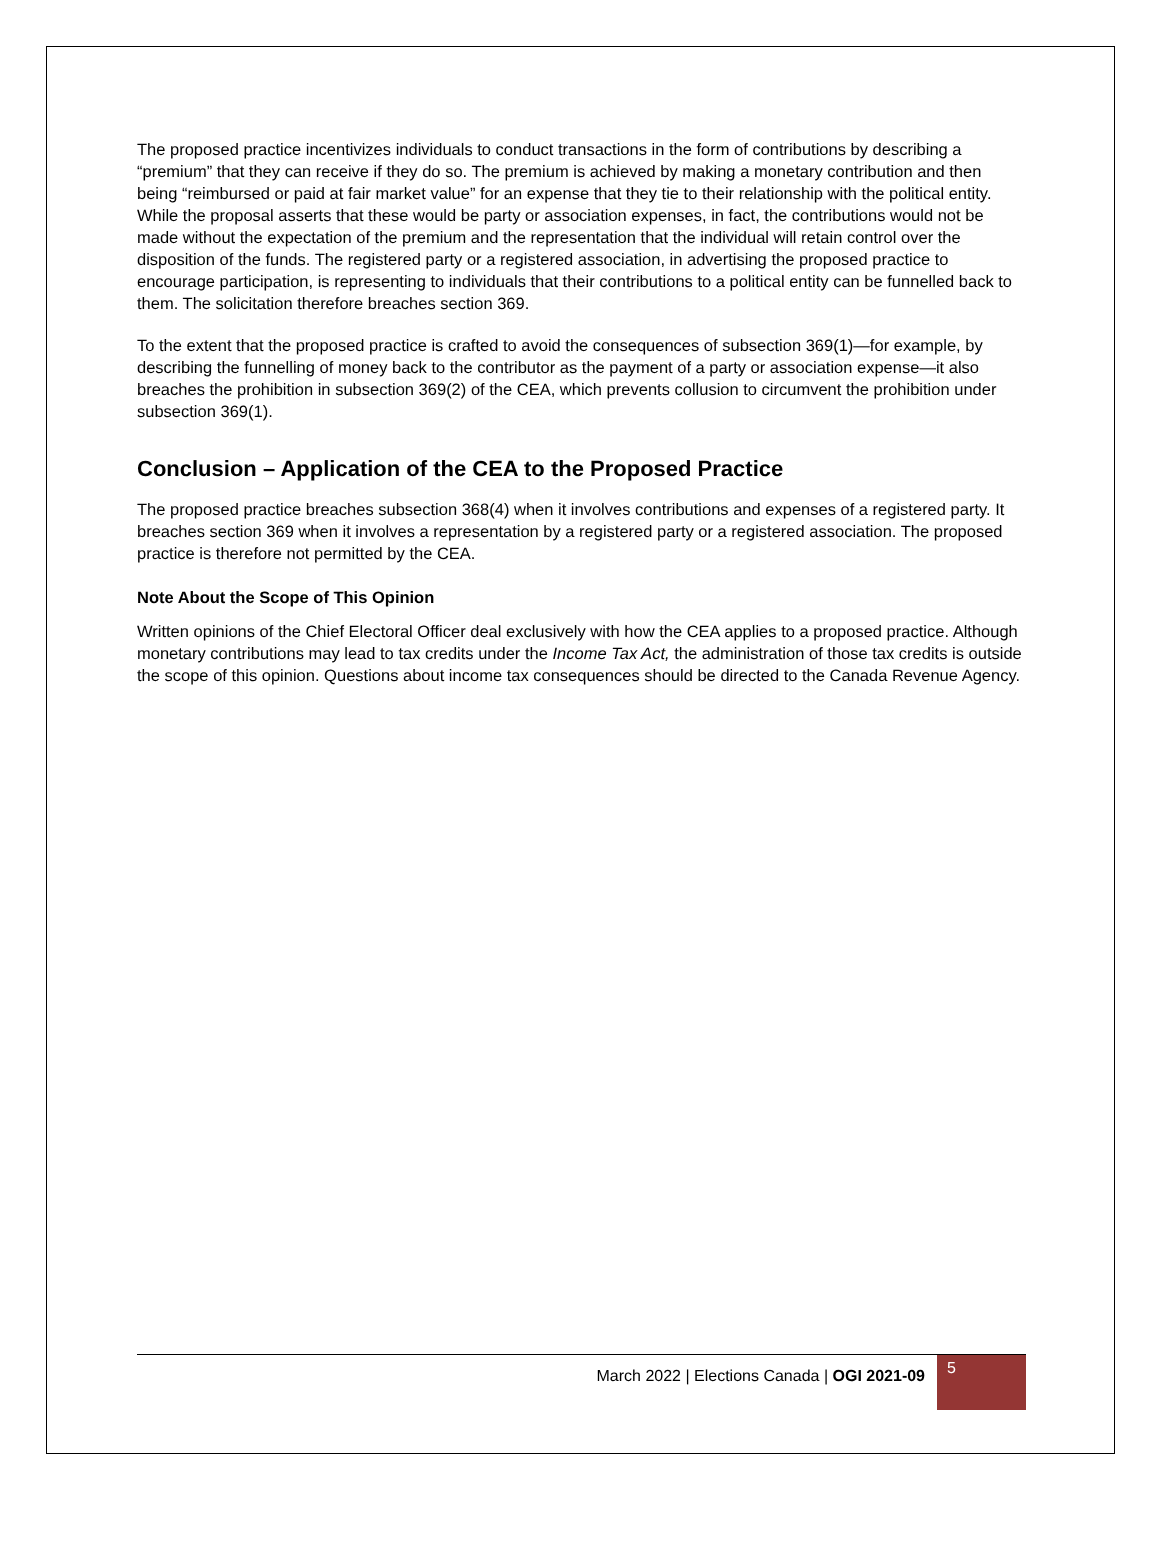The proposed practice incentivizes individuals to conduct transactions in the form of contributions by describing a “premium” that they can receive if they do so. The premium is achieved by making a monetary contribution and then being “reimbursed or paid at fair market value” for an expense that they tie to their relationship with the political entity. While the proposal asserts that these would be party or association expenses, in fact, the contributions would not be made without the expectation of the premium and the representation that the individual will retain control over the disposition of the funds. The registered party or a registered association, in advertising the proposed practice to encourage participation, is representing to individuals that their contributions to a political entity can be funnelled back to them. The solicitation therefore breaches section 369.
To the extent that the proposed practice is crafted to avoid the consequences of subsection 369(1)—for example, by describing the funnelling of money back to the contributor as the payment of a party or association expense—it also breaches the prohibition in subsection 369(2) of the CEA, which prevents collusion to circumvent the prohibition under subsection 369(1).
Conclusion – Application of the CEA to the Proposed Practice
The proposed practice breaches subsection 368(4) when it involves contributions and expenses of a registered party. It breaches section 369 when it involves a representation by a registered party or a registered association. The proposed practice is therefore not permitted by the CEA.
Note About the Scope of This Opinion
Written opinions of the Chief Electoral Officer deal exclusively with how the CEA applies to a proposed practice. Although monetary contributions may lead to tax credits under the Income Tax Act, the administration of those tax credits is outside the scope of this opinion. Questions about income tax consequences should be directed to the Canada Revenue Agency.
March 2022 | Elections Canada | OGI 2021-09 5